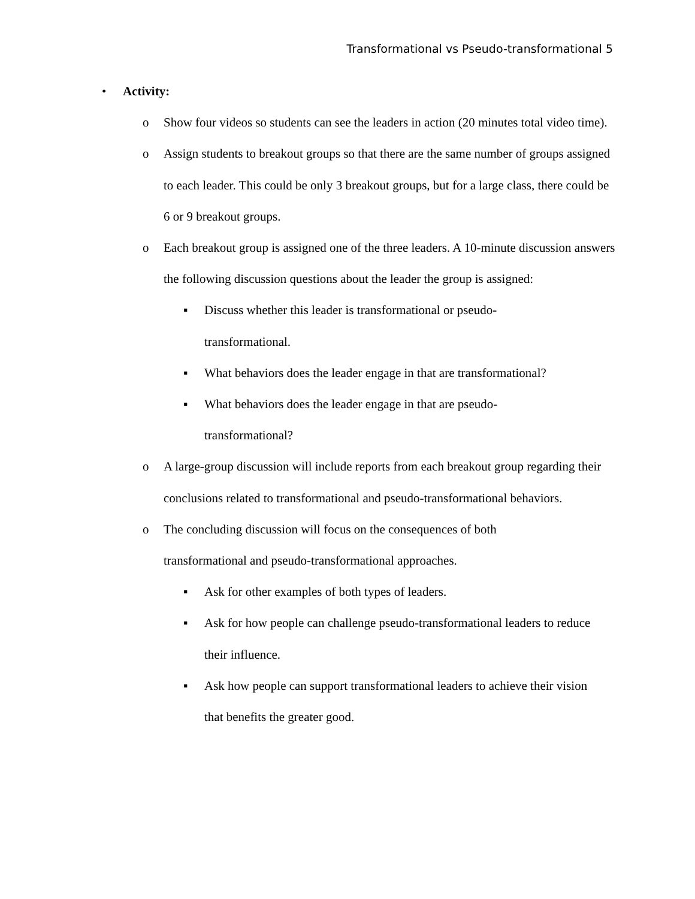Transformational vs Pseudo-transformational 5
• Activity:
o Show four videos so students can see the leaders in action (20 minutes total video time).
o Assign students to breakout groups so that there are the same number of groups assigned to each leader. This could be only 3 breakout groups, but for a large class, there could be 6 or 9 breakout groups.
o Each breakout group is assigned one of the three leaders. A 10-minute discussion answers the following discussion questions about the leader the group is assigned:
▪ Discuss whether this leader is transformational or pseudo-
transformational.
▪ What behaviors does the leader engage in that are transformational?
▪ What behaviors does the leader engage in that are pseudo-
transformational?
o A large-group discussion will include reports from each breakout group regarding their conclusions related to transformational and pseudo-transformational behaviors.
o The concluding discussion will focus on the consequences of both
transformational and pseudo-transformational approaches.
▪ Ask for other examples of both types of leaders.
▪ Ask for how people can challenge pseudo-transformational leaders to reduce their influence.
▪ Ask how people can support transformational leaders to achieve their vision that benefits the greater good.